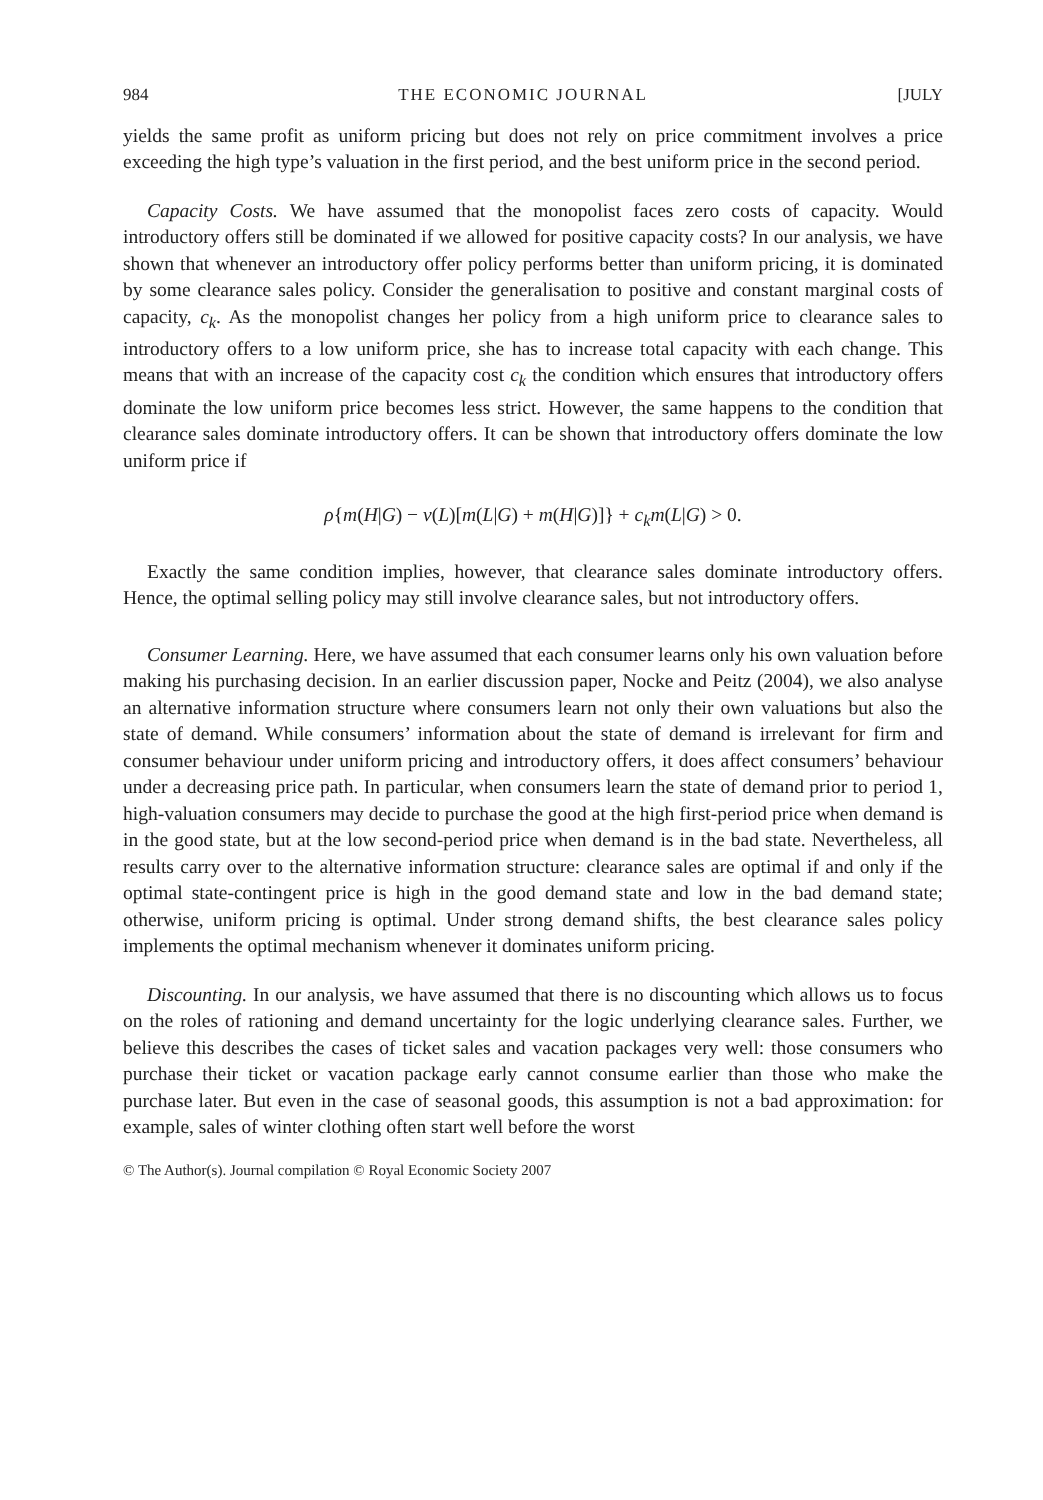984 THE ECONOMIC JOURNAL [JULY
yields the same profit as uniform pricing but does not rely on price commitment involves a price exceeding the high type’s valuation in the first period, and the best uniform price in the second period.
Capacity Costs. We have assumed that the monopolist faces zero costs of capacity. Would introductory offers still be dominated if we allowed for positive capacity costs? In our analysis, we have shown that whenever an introductory offer policy performs better than uniform pricing, it is dominated by some clearance sales policy. Consider the generalisation to positive and constant marginal costs of capacity, c<sub>k</sub>. As the monopolist changes her policy from a high uniform price to clearance sales to introductory offers to a low uniform price, she has to increase total capacity with each change. This means that with an increase of the capacity cost c<sub>k</sub> the condition which ensures that introductory offers dominate the low uniform price becomes less strict. However, the same happens to the condition that clearance sales dominate introductory offers. It can be shown that introductory offers dominate the low uniform price if
ρ{m(H|G) − v(L)[m(L|G) + m(H|G)]} + c<sub>k</sub>m(L|G) > 0.
Exactly the same condition implies, however, that clearance sales dominate introductory offers. Hence, the optimal selling policy may still involve clearance sales, but not introductory offers.
Consumer Learning. Here, we have assumed that each consumer learns only his own valuation before making his purchasing decision. In an earlier discussion paper, Nocke and Peitz (2004), we also analyse an alternative information structure where consumers learn not only their own valuations but also the state of demand. While consumers’ information about the state of demand is irrelevant for firm and consumer behaviour under uniform pricing and introductory offers, it does affect consumers’ behaviour under a decreasing price path. In particular, when consumers learn the state of demand prior to period 1, high-valuation consumers may decide to purchase the good at the high first-period price when demand is in the good state, but at the low second-period price when demand is in the bad state. Nevertheless, all results carry over to the alternative information structure: clearance sales are optimal if and only if the optimal state-contingent price is high in the good demand state and low in the bad demand state; otherwise, uniform pricing is optimal. Under strong demand shifts, the best clearance sales policy implements the optimal mechanism whenever it dominates uniform pricing.
Discounting. In our analysis, we have assumed that there is no discounting which allows us to focus on the roles of rationing and demand uncertainty for the logic underlying clearance sales. Further, we believe this describes the cases of ticket sales and vacation packages very well: those consumers who purchase their ticket or vacation package early cannot consume earlier than those who make the purchase later. But even in the case of seasonal goods, this assumption is not a bad approximation: for example, sales of winter clothing often start well before the worst
© The Author(s). Journal compilation © Royal Economic Society 2007